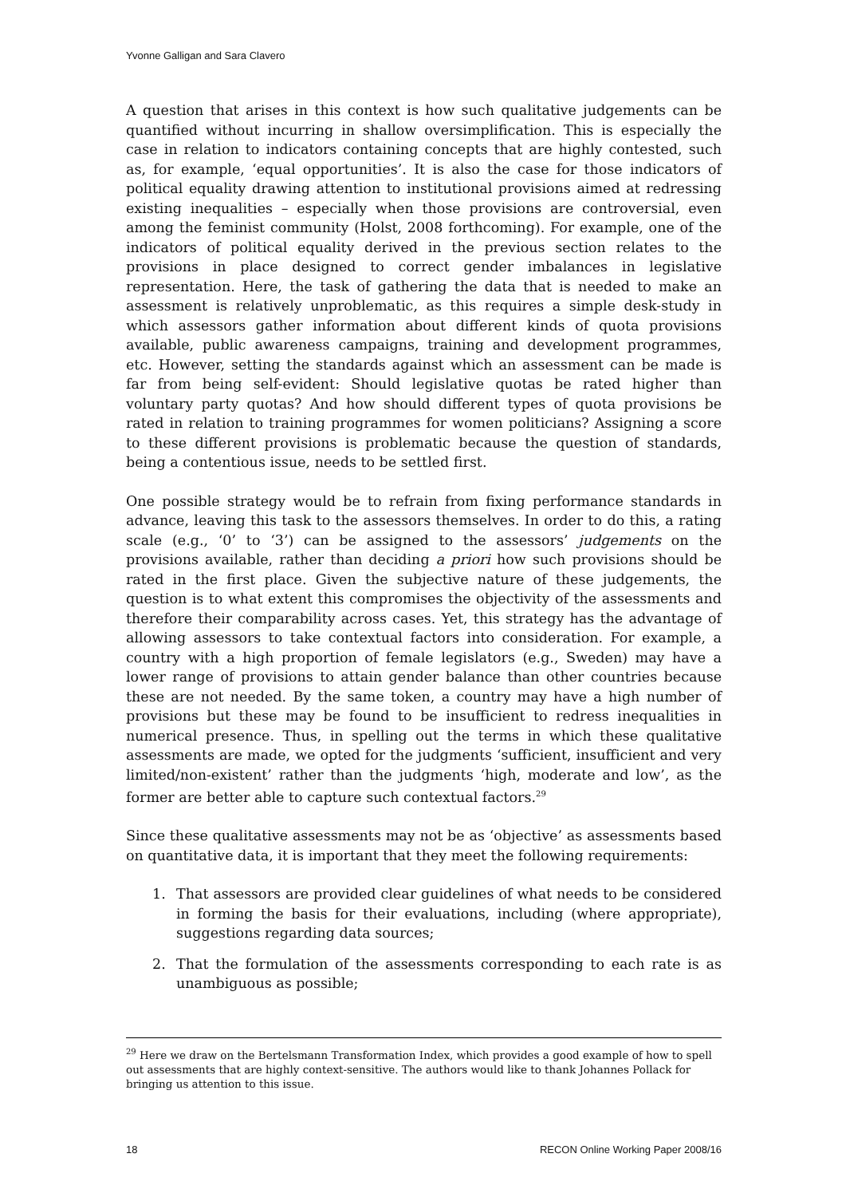Yvonne Galligan and Sara Clavero
A question that arises in this context is how such qualitative judgements can be quantified without incurring in shallow oversimplification. This is especially the case in relation to indicators containing concepts that are highly contested, such as, for example, ‘equal opportunities’. It is also the case for those indicators of political equality drawing attention to institutional provisions aimed at redressing existing inequalities – especially when those provisions are controversial, even among the feminist community (Holst, 2008 forthcoming). For example, one of the indicators of political equality derived in the previous section relates to the provisions in place designed to correct gender imbalances in legislative representation. Here, the task of gathering the data that is needed to make an assessment is relatively unproblematic, as this requires a simple desk-study in which assessors gather information about different kinds of quota provisions available, public awareness campaigns, training and development programmes, etc. However, setting the standards against which an assessment can be made is far from being self-evident: Should legislative quotas be rated higher than voluntary party quotas? And how should different types of quota provisions be rated in relation to training programmes for women politicians? Assigning a score to these different provisions is problematic because the question of standards, being a contentious issue, needs to be settled first.
One possible strategy would be to refrain from fixing performance standards in advance, leaving this task to the assessors themselves. In order to do this, a rating scale (e.g., ‘0’ to ‘3’) can be assigned to the assessors’ judgements on the provisions available, rather than deciding a priori how such provisions should be rated in the first place. Given the subjective nature of these judgements, the question is to what extent this compromises the objectivity of the assessments and therefore their comparability across cases. Yet, this strategy has the advantage of allowing assessors to take contextual factors into consideration. For example, a country with a high proportion of female legislators (e.g., Sweden) may have a lower range of provisions to attain gender balance than other countries because these are not needed. By the same token, a country may have a high number of provisions but these may be found to be insufficient to redress inequalities in numerical presence. Thus, in spelling out the terms in which these qualitative assessments are made, we opted for the judgments ‘sufficient, insufficient and very limited/non-existent’ rather than the judgments ‘high, moderate and low’, as the former are better able to capture such contextual factors.<sup>29</sup>
Since these qualitative assessments may not be as ‘objective’ as assessments based on quantitative data, it is important that they meet the following requirements:
1. That assessors are provided clear guidelines of what needs to be considered in forming the basis for their evaluations, including (where appropriate), suggestions regarding data sources;
2. That the formulation of the assessments corresponding to each rate is as unambiguous as possible;
<sup>29</sup> Here we draw on the Bertelsmann Transformation Index, which provides a good example of how to spell out assessments that are highly context-sensitive. The authors would like to thank Johannes Pollack for bringing us attention to this issue.
18 RECON Online Working Paper 2008/16